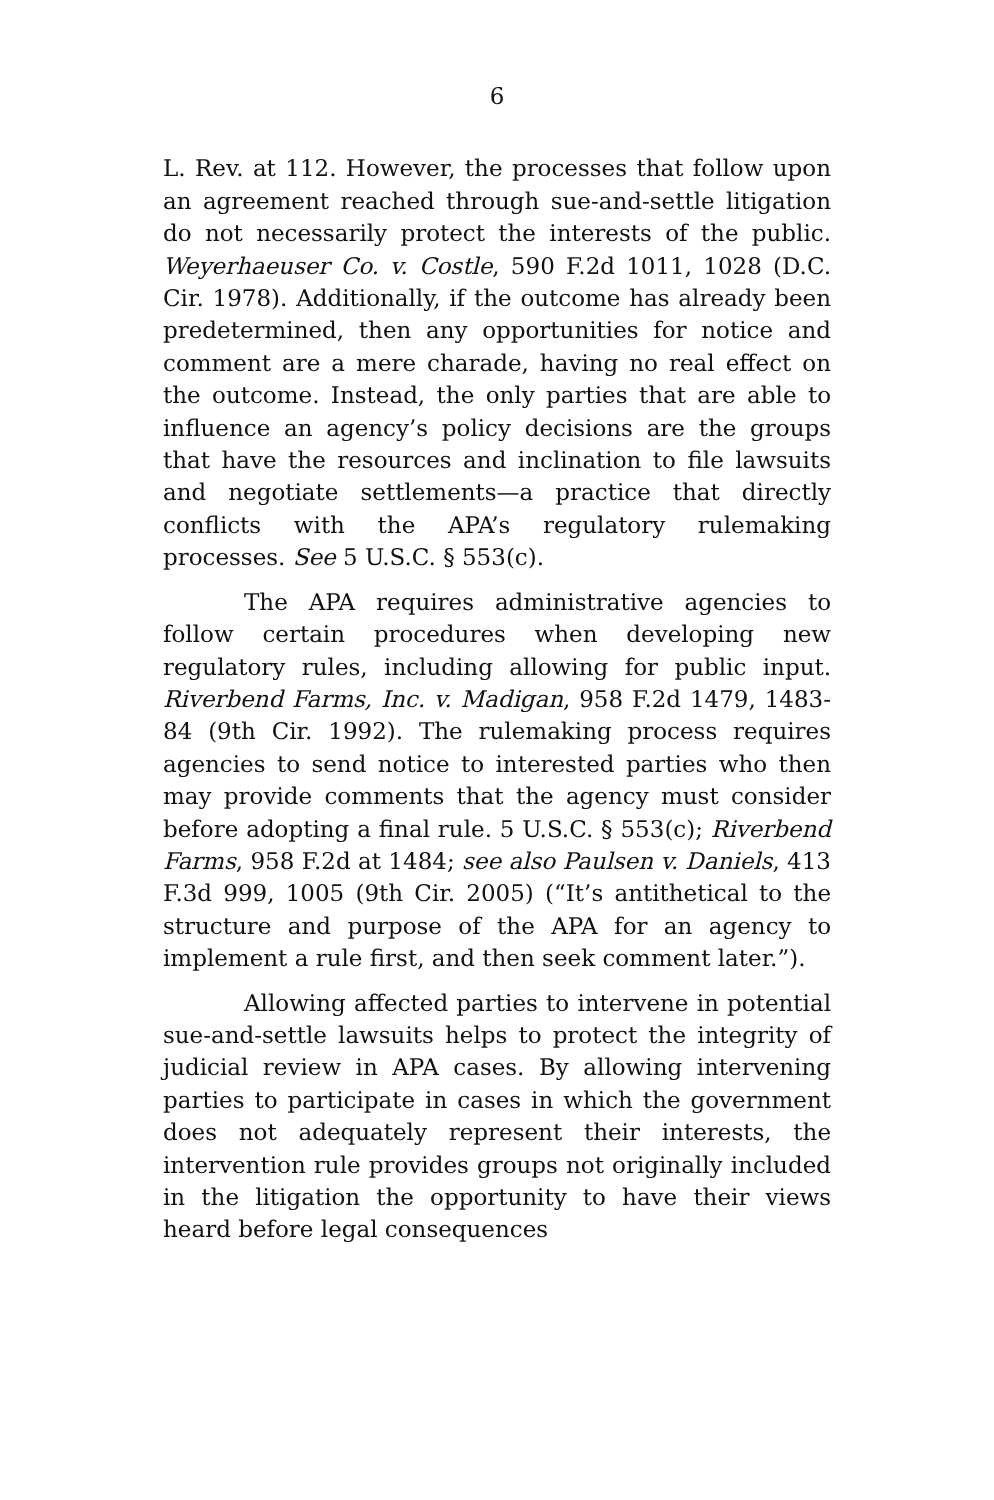6
L. Rev. at 112. However, the processes that follow upon an agreement reached through sue-and-settle litigation do not necessarily protect the interests of the public. Weyerhaeuser Co. v. Costle, 590 F.2d 1011, 1028 (D.C. Cir. 1978). Additionally, if the outcome has already been predetermined, then any opportunities for notice and comment are a mere charade, having no real effect on the outcome. Instead, the only parties that are able to influence an agency’s policy decisions are the groups that have the resources and inclination to file lawsuits and negotiate settlements—a practice that directly conflicts with the APA’s regulatory rulemaking processes. See 5 U.S.C. § 553(c).
The APA requires administrative agencies to follow certain procedures when developing new regulatory rules, including allowing for public input. Riverbend Farms, Inc. v. Madigan, 958 F.2d 1479, 1483-84 (9th Cir. 1992). The rulemaking process requires agencies to send notice to interested parties who then may provide comments that the agency must consider before adopting a final rule. 5 U.S.C. § 553(c); Riverbend Farms, 958 F.2d at 1484; see also Paulsen v. Daniels, 413 F.3d 999, 1005 (9th Cir. 2005) (“It’s antithetical to the structure and purpose of the APA for an agency to implement a rule first, and then seek comment later.”).
Allowing affected parties to intervene in potential sue-and-settle lawsuits helps to protect the integrity of judicial review in APA cases. By allowing intervening parties to participate in cases in which the government does not adequately represent their interests, the intervention rule provides groups not originally included in the litigation the opportunity to have their views heard before legal consequences